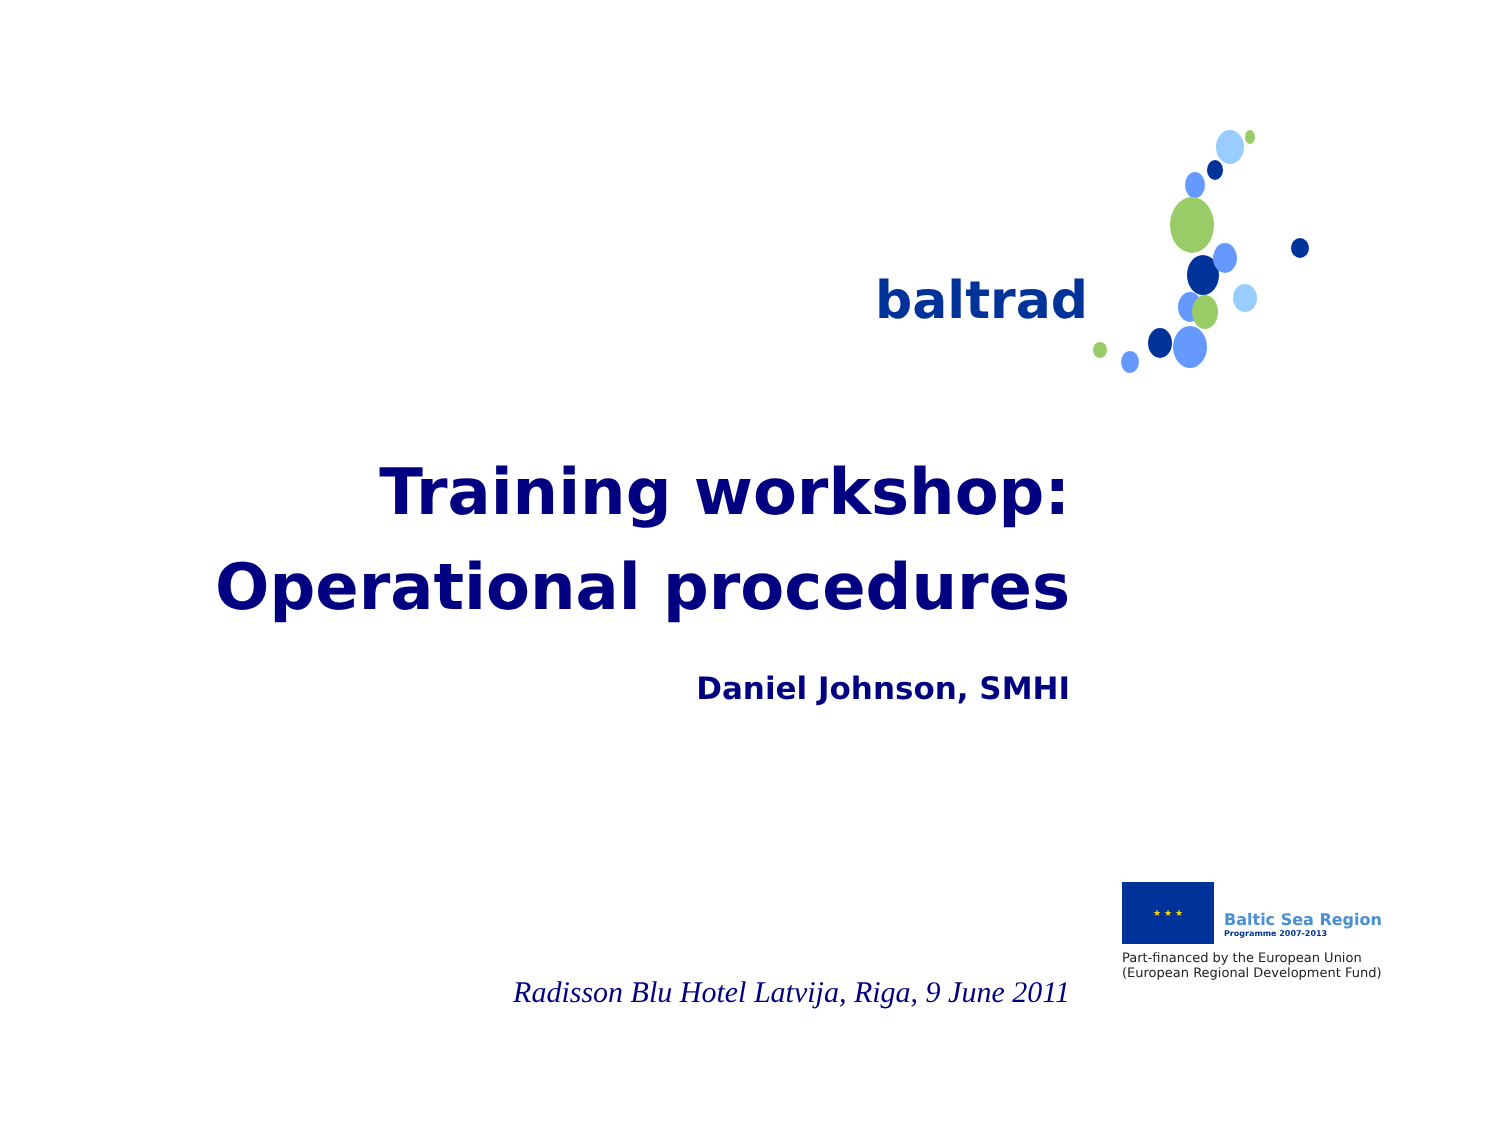baltrad
Training workshop:
Operational procedures
Daniel Johnson, SMHI
★ ★ ★ Baltic Sea Region Programme 2007-2013
Part-financed by the European Union
(European Regional Development Fund)
Radisson Blu Hotel Latvija, Riga, 9 June 2011